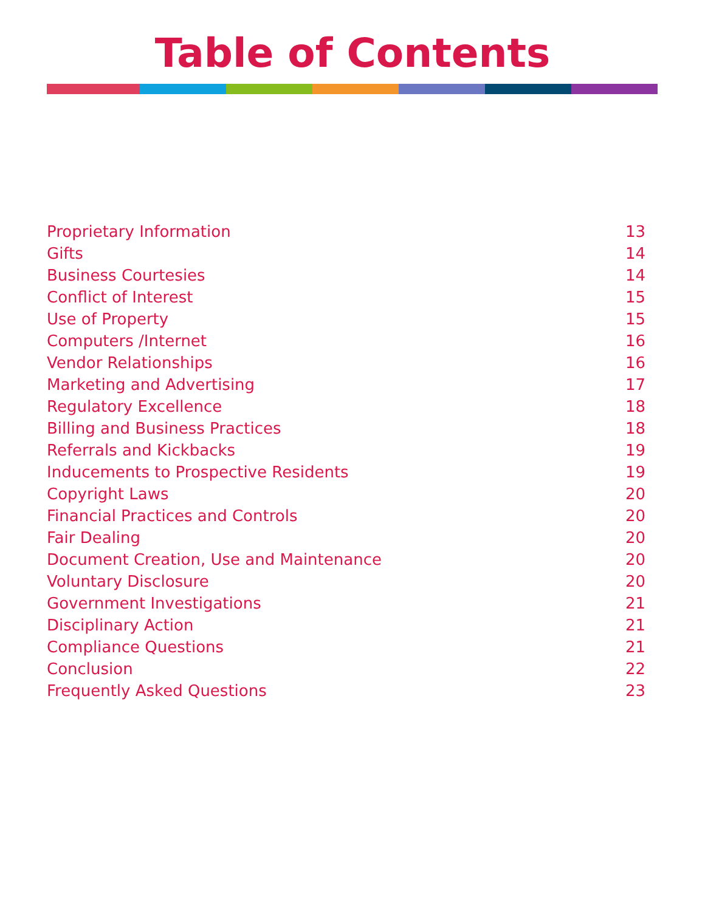Table of Contents
Proprietary Information 13
Gifts 14
Business Courtesies 14
Conflict of Interest 15
Use of Property 15
Computers /Internet 16
Vendor Relationships 16
Marketing and Advertising 17
Regulatory Excellence 18
Billing and Business Practices 18
Referrals and Kickbacks 19
Inducements to Prospective Residents 19
Copyright Laws 20
Financial Practices and Controls 20
Fair Dealing 20
Document Creation, Use and Maintenance 20
Voluntary Disclosure 20
Government Investigations 21
Disciplinary Action 21
Compliance Questions 21
Conclusion 22
Frequently Asked Questions 23